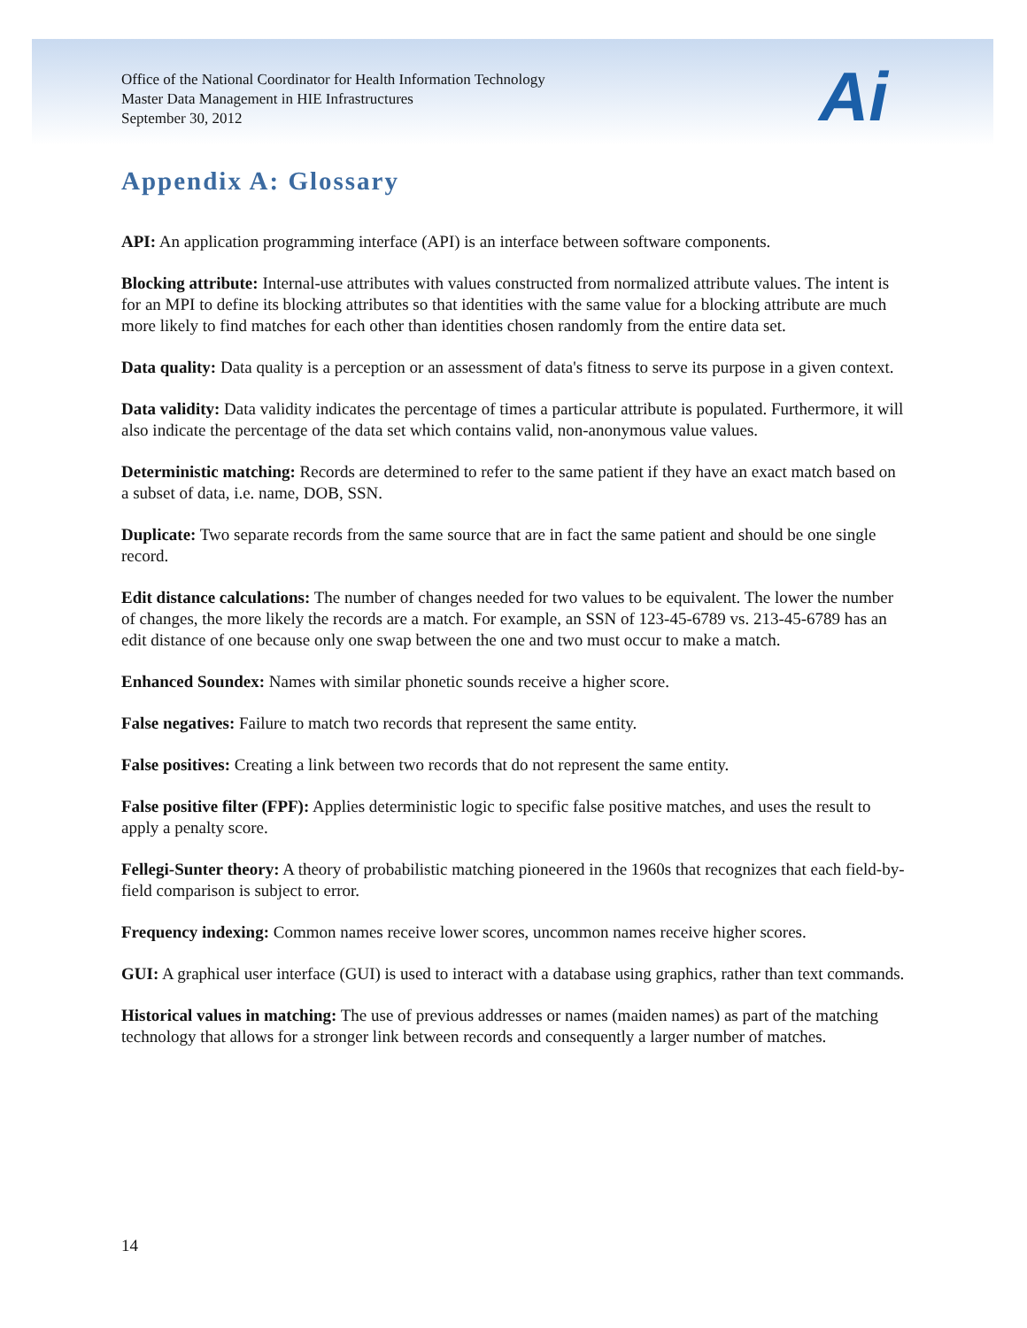Ai
Office of the National Coordinator for Health Information Technology
Master Data Management in HIE Infrastructures
September 30, 2012
Appendix A: Glossary
API: An application programming interface (API) is an interface between software components.
Blocking attribute: Internal-use attributes with values constructed from normalized attribute values. The intent is for an MPI to define its blocking attributes so that identities with the same value for a blocking attribute are much more likely to find matches for each other than identities chosen randomly from the entire data set.
Data quality: Data quality is a perception or an assessment of data's fitness to serve its purpose in a given context.
Data validity: Data validity indicates the percentage of times a particular attribute is populated. Furthermore, it will also indicate the percentage of the data set which contains valid, non-anonymous value values.
Deterministic matching: Records are determined to refer to the same patient if they have an exact match based on a subset of data, i.e. name, DOB, SSN.
Duplicate: Two separate records from the same source that are in fact the same patient and should be one single record.
Edit distance calculations: The number of changes needed for two values to be equivalent. The lower the number of changes, the more likely the records are a match. For example, an SSN of 123-45-6789 vs. 213-45-6789 has an edit distance of one because only one swap between the one and two must occur to make a match.
Enhanced Soundex: Names with similar phonetic sounds receive a higher score.
False negatives: Failure to match two records that represent the same entity.
False positives: Creating a link between two records that do not represent the same entity.
False positive filter (FPF): Applies deterministic logic to specific false positive matches, and uses the result to apply a penalty score.
Fellegi-Sunter theory: A theory of probabilistic matching pioneered in the 1960s that recognizes that each field-by-field comparison is subject to error.
Frequency indexing: Common names receive lower scores, uncommon names receive higher scores.
GUI: A graphical user interface (GUI) is used to interact with a database using graphics, rather than text commands.
Historical values in matching: The use of previous addresses or names (maiden names) as part of the matching technology that allows for a stronger link between records and consequently a larger number of matches.
14